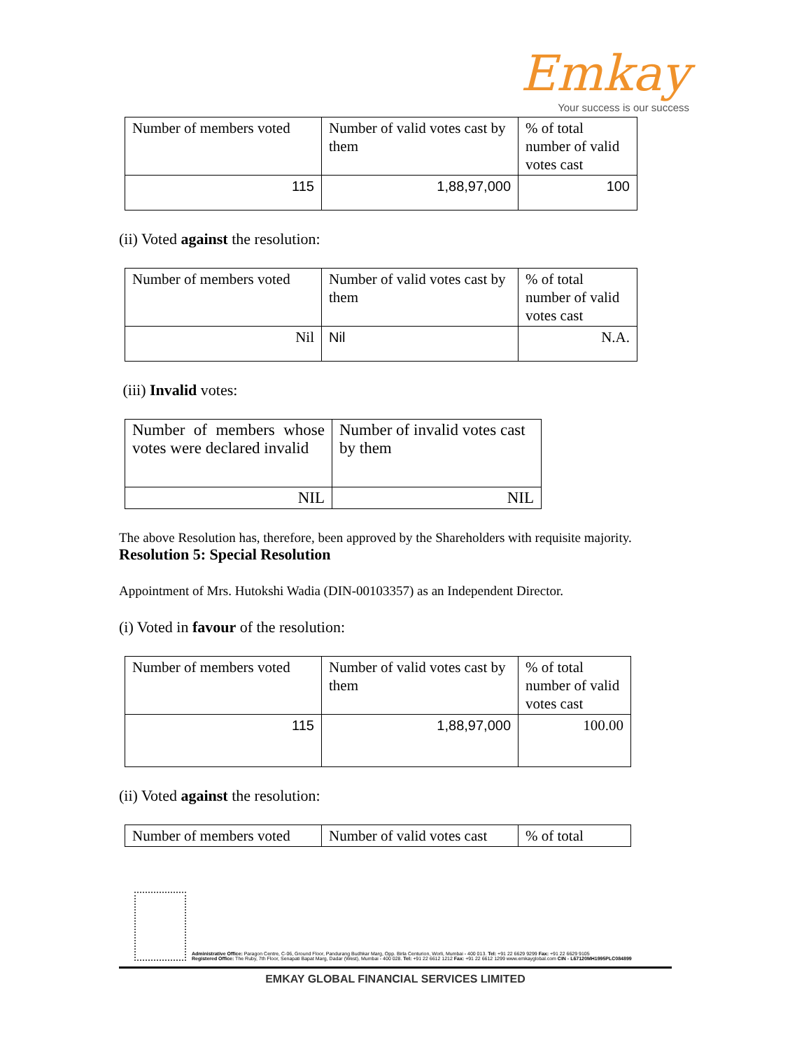Emkay
Your success is our success
| Number of members voted | Number of valid votes cast by them | % of total number of valid votes cast |
| 115 | 1,88,97,000 | 100 |
(ii) Voted against the resolution:
| Number of members voted | Number of valid votes cast by them | % of total number of valid votes cast |
| Nil | Nil | N.A. |
(iii) Invalid votes:
| Number of members whose votes were declared invalid | Number of invalid votes cast by them |
| NIL | NIL |
The above Resolution has, therefore, been approved by the Shareholders with requisite majority.
Resolution 5: Special Resolution
Appointment of Mrs. Hutokshi Wadia (DIN-00103357) as an Independent Director.
(i) Voted in favour of the resolution:
| Number of members voted | Number of valid votes cast by them | % of total number of valid votes cast |
| 115 | 1,88,97,000 | 100.00 |
(ii) Voted against the resolution:
| Number of members voted | Number of valid votes cast | % of total |
Administrative Office: Paragon Centre, C-06, Ground Floor, Pandurang Budhkar Marg, Opp. Birla Centurion, Worli, Mumbai - 400 013. Tel: +91 22 6629 9299 Fax: +91 22 6629 9105
Registered Office: The Ruby, 7th Floor, Senapati Bapat Marg, Dadar (West), Mumbai - 400 028. Tel: +91 22 6612 1212 Fax: +91 22 6612 1299 www.emkayglobal.com CIN - L67120MH1995PLC084899
EMKAY GLOBAL FINANCIAL SERVICES LIMITED